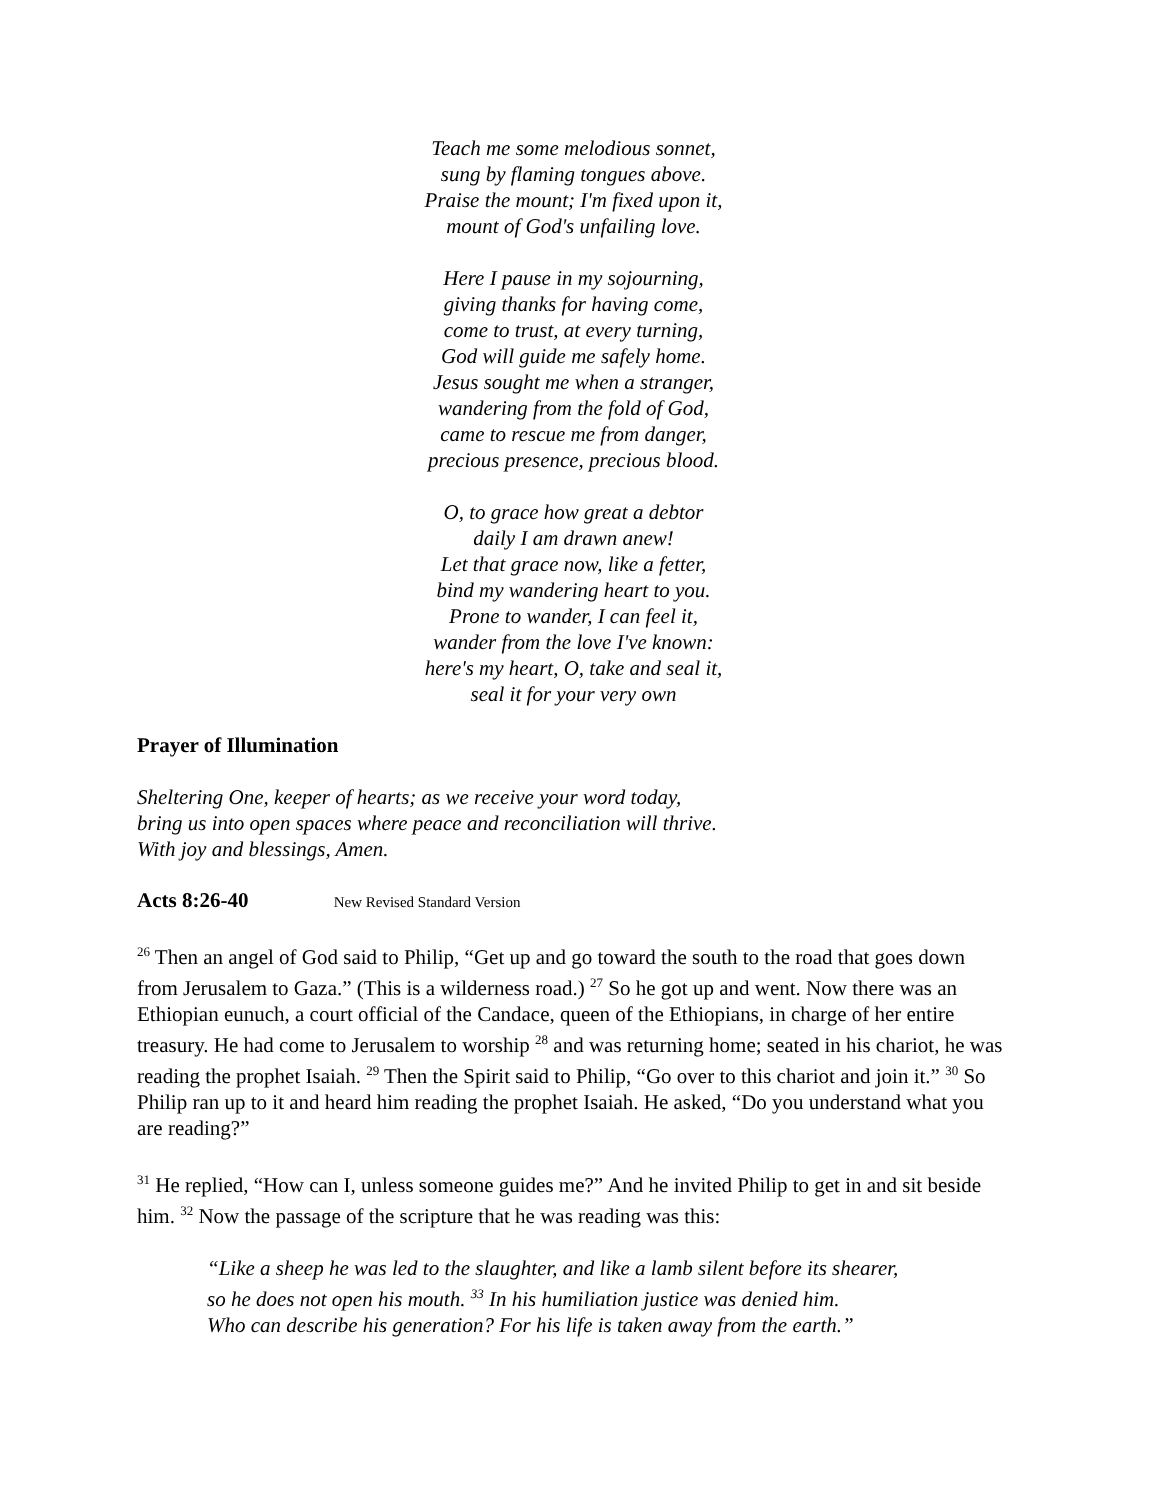Teach me some melodious sonnet,
sung by flaming tongues above.
Praise the mount; I'm fixed upon it,
mount of God's unfailing love.
Here I pause in my sojourning,
giving thanks for having come,
come to trust, at every turning,
God will guide me safely home.
Jesus sought me when a stranger,
wandering from the fold of God,
came to rescue me from danger,
precious presence, precious blood.
O, to grace how great a debtor
daily I am drawn anew!
Let that grace now, like a fetter,
bind my wandering heart to you.
Prone to wander, I can feel it,
wander from the love I've known:
here's my heart, O, take and seal it,
seal it for your very own
Prayer of Illumination
Sheltering One, keeper of hearts; as we receive your word today,
bring us into open spaces where peace and reconciliation will thrive.
With joy and blessings, Amen.
Acts 8:26-40 New Revised Standard Version
<sup>26</sup> Then an angel of God said to Philip, “Get up and go toward the south to the road that goes down from Jerusalem to Gaza.” (This is a wilderness road.) <sup>27</sup> So he got up and went. Now there was an Ethiopian eunuch, a court official of the Candace, queen of the Ethiopians, in charge of her entire treasury. He had come to Jerusalem to worship <sup>28</sup> and was returning home; seated in his chariot, he was reading the prophet Isaiah. <sup>29</sup> Then the Spirit said to Philip, “Go over to this chariot and join it.” <sup>30</sup> So Philip ran up to it and heard him reading the prophet Isaiah. He asked, “Do you understand what you are reading?”
<sup>31</sup> He replied, “How can I, unless someone guides me?” And he invited Philip to get in and sit beside him. <sup>32</sup> Now the passage of the scripture that he was reading was this:
“Like a sheep he was led to the slaughter, and like a lamb silent before its shearer,
so he does not open his mouth. <sup>33</sup> In his humiliation justice was denied him.
Who can describe his generation? For his life is taken away from the earth.”